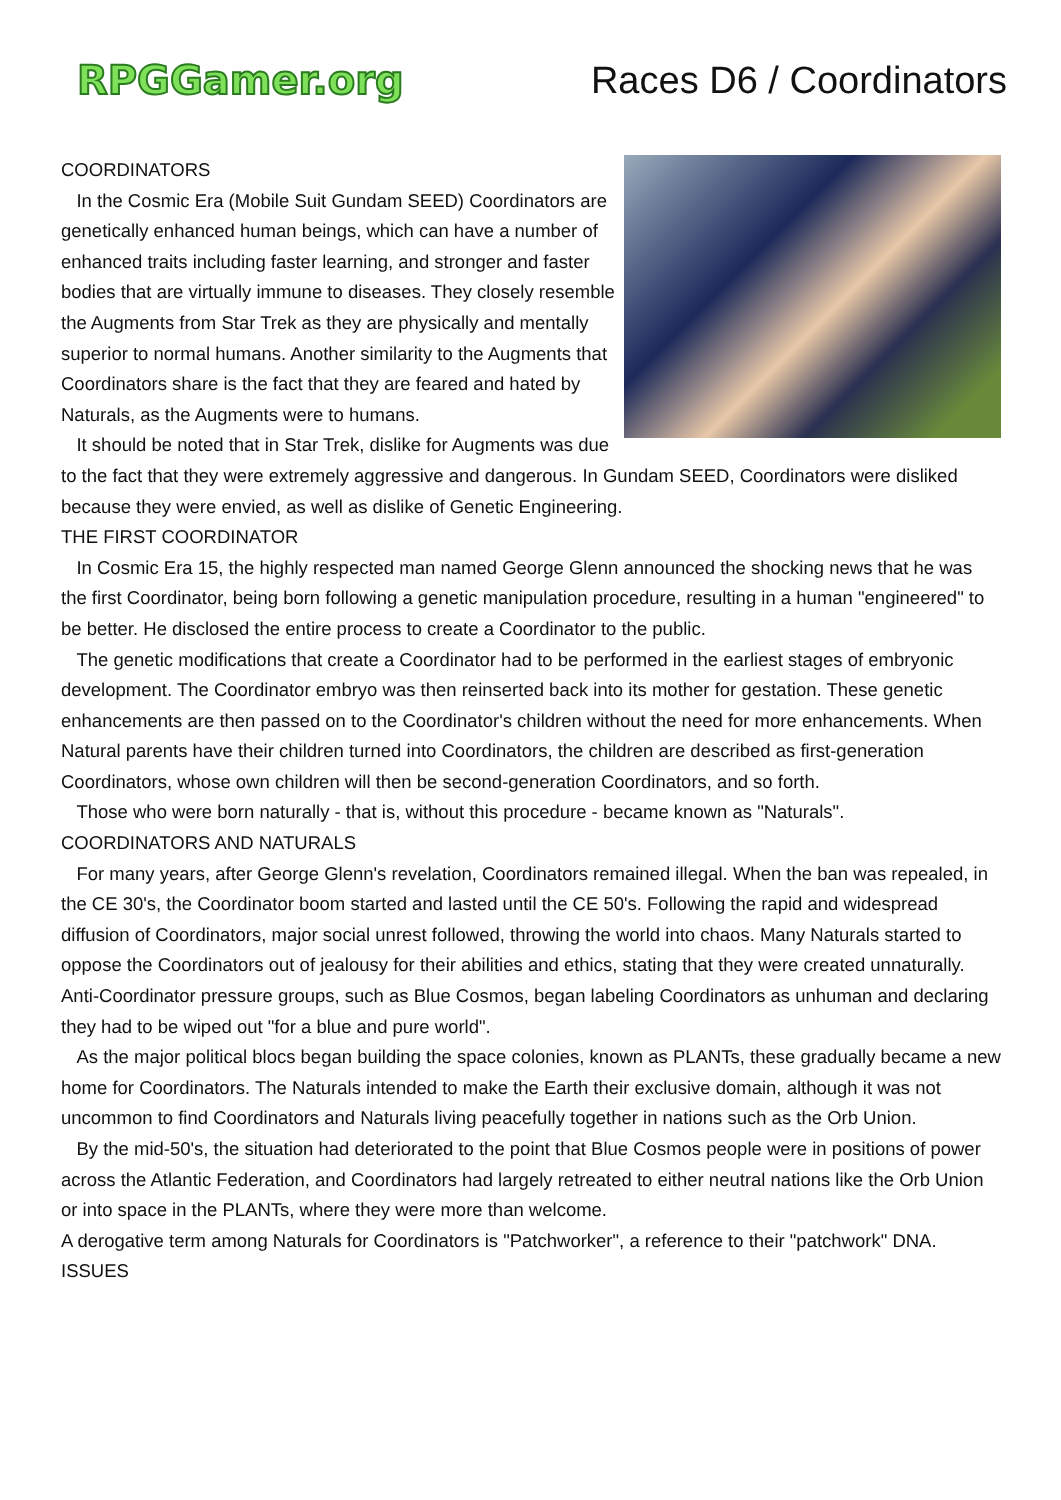RPGGamer.org Races D6 / Coordinators
COORDINATORS
In the Cosmic Era (Mobile Suit Gundam SEED) Coordinators are genetically enhanced human beings, which can have a number of enhanced traits including faster learning, and stronger and faster bodies that are virtually immune to diseases. They closely resemble the Augments from Star Trek as they are physically and mentally superior to normal humans. Another similarity to the Augments that Coordinators share is the fact that they are feared and hated by Naturals, as the Augments were to humans.
It should be noted that in Star Trek, dislike for Augments was due to the fact that they were extremely aggressive and dangerous. In Gundam SEED, Coordinators were disliked because they were envied, as well as dislike of Genetic Engineering.
THE FIRST COORDINATOR
In Cosmic Era 15, the highly respected man named George Glenn announced the shocking news that he was the first Coordinator, being born following a genetic manipulation procedure, resulting in a human "engineered" to be better. He disclosed the entire process to create a Coordinator to the public.
The genetic modifications that create a Coordinator had to be performed in the earliest stages of embryonic development. The Coordinator embryo was then reinserted back into its mother for gestation. These genetic enhancements are then passed on to the Coordinator's children without the need for more enhancements. When Natural parents have their children turned into Coordinators, the children are described as first-generation Coordinators, whose own children will then be second-generation Coordinators, and so forth.
Those who were born naturally - that is, without this procedure - became known as "Naturals".
COORDINATORS AND NATURALS
For many years, after George Glenn's revelation, Coordinators remained illegal. When the ban was repealed, in the CE 30's, the Coordinator boom started and lasted until the CE 50's. Following the rapid and widespread diffusion of Coordinators, major social unrest followed, throwing the world into chaos. Many Naturals started to oppose the Coordinators out of jealousy for their abilities and ethics, stating that they were created unnaturally. Anti-Coordinator pressure groups, such as Blue Cosmos, began labeling Coordinators as unhuman and declaring they had to be wiped out "for a blue and pure world".
As the major political blocs began building the space colonies, known as PLANTs, these gradually became a new home for Coordinators. The Naturals intended to make the Earth their exclusive domain, although it was not uncommon to find Coordinators and Naturals living peacefully together in nations such as the Orb Union.
By the mid-50's, the situation had deteriorated to the point that Blue Cosmos people were in positions of power across the Atlantic Federation, and Coordinators had largely retreated to either neutral nations like the Orb Union or into space in the PLANTs, where they were more than welcome.
A derogative term among Naturals for Coordinators is "Patchworker", a reference to their "patchwork" DNA.
ISSUES